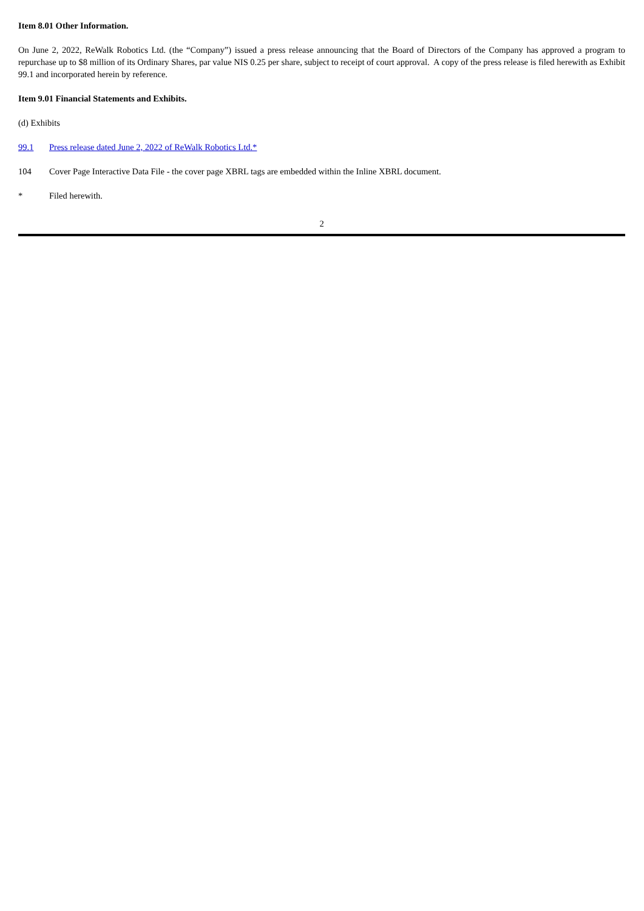Item 8.01 Other Information.
On June 2, 2022, ReWalk Robotics Ltd. (the “Company”) issued a press release announcing that the Board of Directors of the Company has approved a program to repurchase up to $8 million of its Ordinary Shares, par value NIS 0.25 per share, subject to receipt of court approval. A copy of the press release is filed herewith as Exhibit 99.1 and incorporated herein by reference.
Item 9.01 Financial Statements and Exhibits.
(d) Exhibits
99.1 Press release dated June 2, 2022 of ReWalk Robotics Ltd.*
104 Cover Page Interactive Data File - the cover page XBRL tags are embedded within the Inline XBRL document.
* Filed herewith.
2